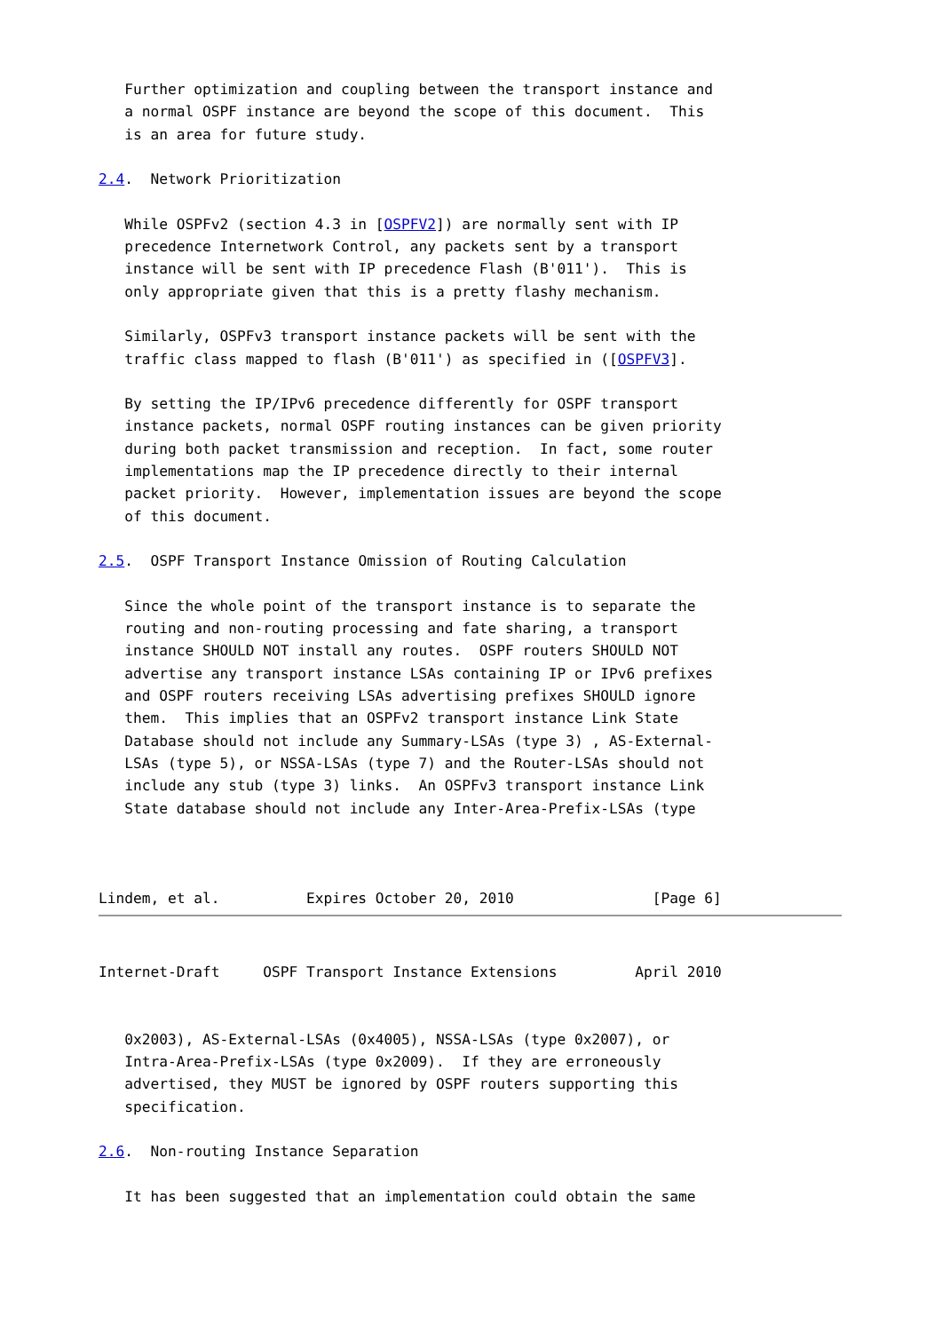Further optimization and coupling between the transport instance and
   a normal OSPF instance are beyond the scope of this document.  This
   is an area for future study.

2.4.  Network Prioritization

   While OSPFv2 (section 4.3 in [OSPFV2]) are normally sent with IP
   precedence Internetwork Control, any packets sent by a transport
   instance will be sent with IP precedence Flash (B'011').  This is
   only appropriate given that this is a pretty flashy mechanism.

   Similarly, OSPFv3 transport instance packets will be sent with the
   traffic class mapped to flash (B'011') as specified in ([OSPFV3].

   By setting the IP/IPv6 precedence differently for OSPF transport
   instance packets, normal OSPF routing instances can be given priority
   during both packet transmission and reception.  In fact, some router
   implementations map the IP precedence directly to their internal
   packet priority.  However, implementation issues are beyond the scope
   of this document.

2.5.  OSPF Transport Instance Omission of Routing Calculation

   Since the whole point of the transport instance is to separate the
   routing and non-routing processing and fate sharing, a transport
   instance SHOULD NOT install any routes.  OSPF routers SHOULD NOT
   advertise any transport instance LSAs containing IP or IPv6 prefixes
   and OSPF routers receiving LSAs advertising prefixes SHOULD ignore
   them.  This implies that an OSPFv2 transport instance Link State
   Database should not include any Summary-LSAs (type 3) , AS-External-
   LSAs (type 5), or NSSA-LSAs (type 7) and the Router-LSAs should not
   include any stub (type 3) links.  An OSPFv3 transport instance Link
   State database should not include any Inter-Area-Prefix-LSAs (type



Lindem, et al.          Expires October 20, 2010                [Page 6]
Internet-Draft     OSPF Transport Instance Extensions         April 2010


   0x2003), AS-External-LSAs (0x4005), NSSA-LSAs (type 0x2007), or
   Intra-Area-Prefix-LSAs (type 0x2009).  If they are erroneously
   advertised, they MUST be ignored by OSPF routers supporting this
   specification.

2.6.  Non-routing Instance Separation

   It has been suggested that an implementation could obtain the same